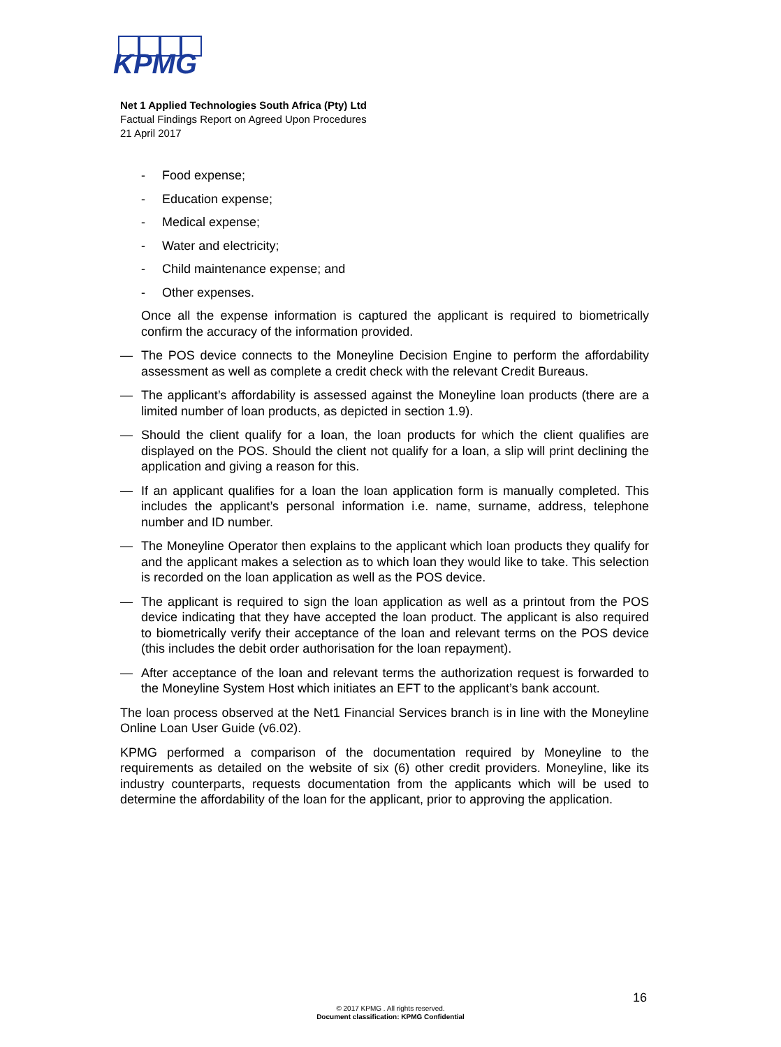KPMG
Net 1 Applied Technologies South Africa (Pty) Ltd
Factual Findings Report on Agreed Upon Procedures
21 April 2017
- Food expense;
- Education expense;
- Medical expense;
- Water and electricity;
- Child maintenance expense; and
- Other expenses.
Once all the expense information is captured the applicant is required to biometrically confirm the accuracy of the information provided.
— The POS device connects to the Moneyline Decision Engine to perform the affordability assessment as well as complete a credit check with the relevant Credit Bureaus.
— The applicant’s affordability is assessed against the Moneyline loan products (there are a limited number of loan products, as depicted in section 1.9).
— Should the client qualify for a loan, the loan products for which the client qualifies are displayed on the POS. Should the client not qualify for a loan, a slip will print declining the application and giving a reason for this.
— If an applicant qualifies for a loan the loan application form is manually completed. This includes the applicant’s personal information i.e. name, surname, address, telephone number and ID number.
— The Moneyline Operator then explains to the applicant which loan products they qualify for and the applicant makes a selection as to which loan they would like to take. This selection is recorded on the loan application as well as the POS device.
— The applicant is required to sign the loan application as well as a printout from the POS device indicating that they have accepted the loan product. The applicant is also required to biometrically verify their acceptance of the loan and relevant terms on the POS device (this includes the debit order authorisation for the loan repayment).
— After acceptance of the loan and relevant terms the authorization request is forwarded to the Moneyline System Host which initiates an EFT to the applicant’s bank account.
The loan process observed at the Net1 Financial Services branch is in line with the Moneyline Online Loan User Guide (v6.02).
KPMG performed a comparison of the documentation required by Moneyline to the requirements as detailed on the website of six (6) other credit providers. Moneyline, like its industry counterparts, requests documentation from the applicants which will be used to determine the affordability of the loan for the applicant, prior to approving the application.
16
© 2017 KPMG . All rights reserved.
Document classification: KPMG Confidential